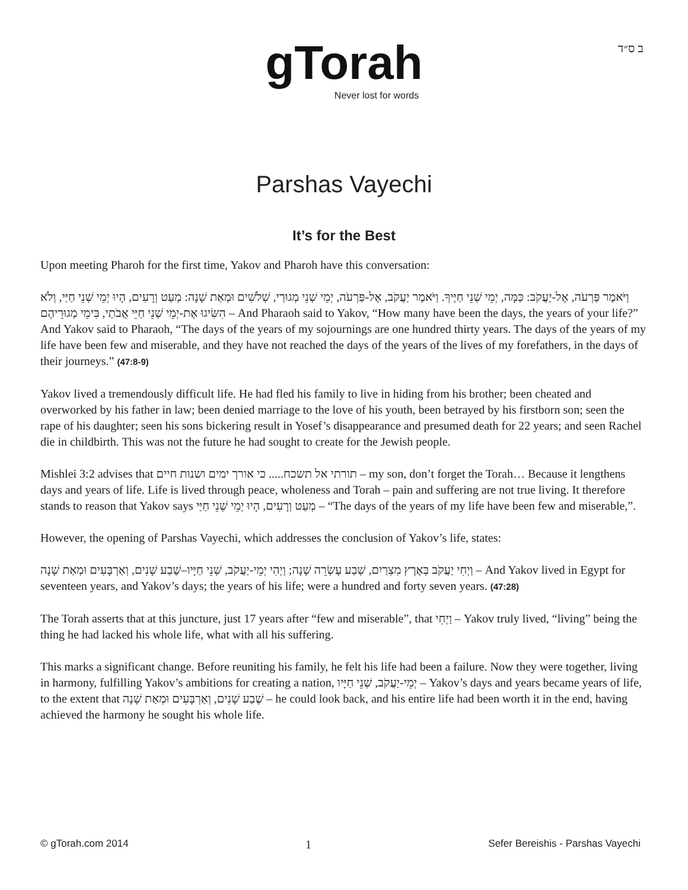ב ס״ד
gTorah
Never lost for words
Parshas Vayechi
It’s for the Best
Upon meeting Pharoh for the first time, Yakov and Pharoh have this conversation:
וַיֹּאמֶר פַּרְעֹה, אֶל-יַעֲקֹב: כַּמָּה, יְמֵי שְׁנֵי חַיֶּיךָ. וַיֹּאמֶר יַעֲקֹב, אֶל-פַּרְעֹה, יְמֵי שְׁנֵי מְגוּרַי, שְׁלֹשִׁים וּמְאַת שָׁנָה: מְעַט וְרָעִים, הָיוּ יְמֵי שְׁנֵי חַיַּי, וְלֹא הִשִּׂיגוּ אֶת-יְמֵי שְׁנֵי חַיֵּי אֲבֹתַי, בִּימֵי מְגוּרֵיהֶם – And Pharaoh said to Yakov, “How many have been the days, the years of your life?” And Yakov said to Pharaoh, “The days of the years of my sojournings are one hundred thirty years. The days of the years of my life have been few and miserable, and they have not reached the days of the years of the lives of my forefathers, in the days of their journeys.” (47:8-9)
Yakov lived a tremendously difficult life. He had fled his family to live in hiding from his brother; been cheated and overworked by his father in law; been denied marriage to the love of his youth, been betrayed by his firstborn son; seen the rape of his daughter; seen his sons bickering result in Yosef’s disappearance and presumed death for 22 years; and seen Rachel die in childbirth. This was not the future he had sought to create for the Jewish people.
Mishlei 3:2 advises that תורתי אל תשכח..... כי אורך ימים ושנות חיים – my son, don’t forget the Torah… Because it lengthens days and years of life. Life is lived through peace, wholeness and Torah – pain and suffering are not true living. It therefore stands to reason that Yakov says מְעַט וְרָעִים, הָיוּ יְמֵי שְׁנֵי חַיַּי – “The days of the years of my life have been few and miserable,”.
However, the opening of Parshas Vayechi, which addresses the conclusion of Yakov’s life, states:
וַיְחִי יַעֲקֹב בְּאֶרֶץ מִצְרַיִם, שְׁבַע עֶשְׂרֵה שָׁנָה; וַיְהִי יְמֵי-יַעֲקֹב, שְׁנֵי חַיָּיו–שֶׁבַע שָׁנִים, וְאַרְבָּעִים וּמְאַת שָׁנָה – And Yakov lived in Egypt for seventeen years, and Yakov’s days; the years of his life; were a hundred and forty seven years. (47:28)
The Torah asserts that at this juncture, just 17 years after “few and miserable”, that וַיְחִי – Yakov truly lived, “living” being the thing he had lacked his whole life, what with all his suffering.
This marks a significant change. Before reuniting his family, he felt his life had been a failure. Now they were together, living in harmony, fulfilling Yakov’s ambitions for creating a nation, יְמֵי-יַעֲקֹב, שְׁנֵי חַיָּיו – Yakov’s days and years became years of life, to the extent that שֶׁבַע שָׁנִים, וְאַרְבָּעִים וּמְאַת שָׁנָה – he could look back, and his entire life had been worth it in the end, having achieved the harmony he sought his whole life.
© gTorah.com 2014 1 Sefer Bereishis - Parshas Vayechi